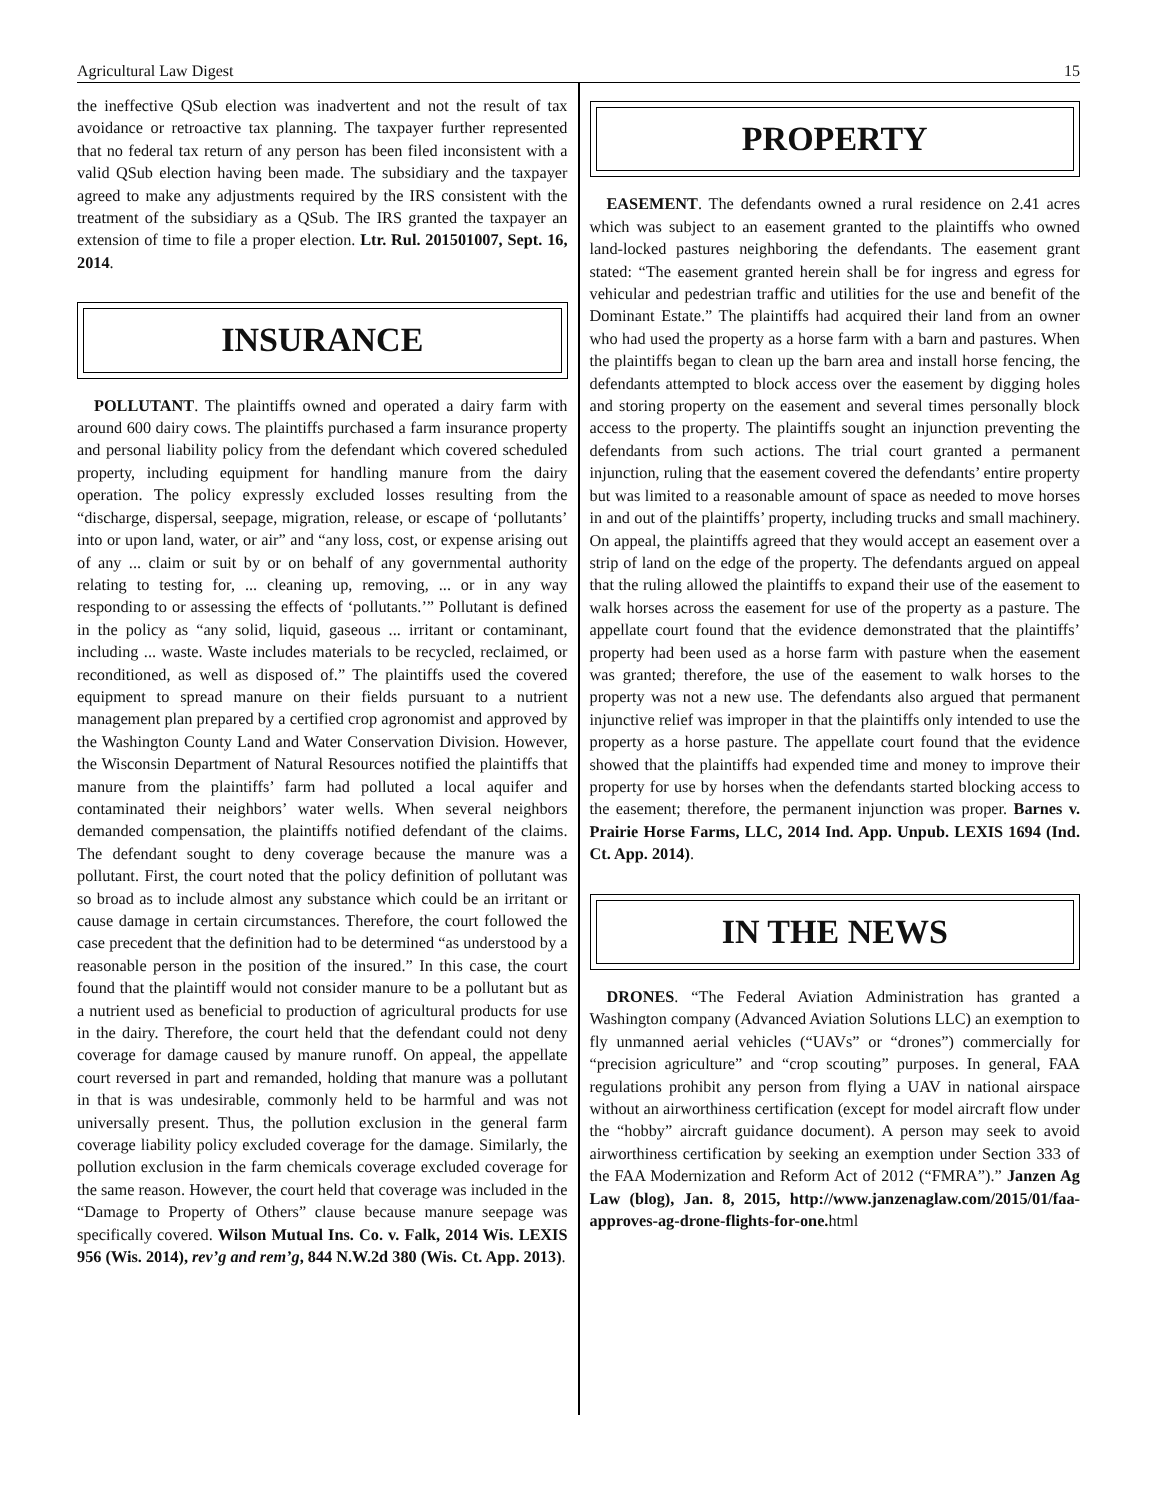Agricultural Law Digest 15
the ineffective QSub election was inadvertent and not the result of tax avoidance or retroactive tax planning. The taxpayer further represented that no federal tax return of any person has been filed inconsistent with a valid QSub election having been made. The subsidiary and the taxpayer agreed to make any adjustments required by the IRS consistent with the treatment of the subsidiary as a QSub. The IRS granted the taxpayer an extension of time to file a proper election. Ltr. Rul. 201501007, Sept. 16, 2014.
INSURANCE
POLLUTANT. The plaintiffs owned and operated a dairy farm with around 600 dairy cows. The plaintiffs purchased a farm insurance property and personal liability policy from the defendant which covered scheduled property, including equipment for handling manure from the dairy operation. The policy expressly excluded losses resulting from the “discharge, dispersal, seepage, migration, release, or escape of ‘pollutants’ into or upon land, water, or air” and “any loss, cost, or expense arising out of any ... claim or suit by or on behalf of any governmental authority relating to testing for, ... cleaning up, removing, ... or in any way responding to or assessing the effects of ‘pollutants.’” Pollutant is defined in the policy as “any solid, liquid, gaseous ... irritant or contaminant, including ... waste. Waste includes materials to be recycled, reclaimed, or reconditioned, as well as disposed of.” The plaintiffs used the covered equipment to spread manure on their fields pursuant to a nutrient management plan prepared by a certified crop agronomist and approved by the Washington County Land and Water Conservation Division. However, the Wisconsin Department of Natural Resources notified the plaintiffs that manure from the plaintiffs’ farm had polluted a local aquifer and contaminated their neighbors’ water wells. When several neighbors demanded compensation, the plaintiffs notified defendant of the claims. The defendant sought to deny coverage because the manure was a pollutant. First, the court noted that the policy definition of pollutant was so broad as to include almost any substance which could be an irritant or cause damage in certain circumstances. Therefore, the court followed the case precedent that the definition had to be determined “as understood by a reasonable person in the position of the insured.” In this case, the court found that the plaintiff would not consider manure to be a pollutant but as a nutrient used as beneficial to production of agricultural products for use in the dairy. Therefore, the court held that the defendant could not deny coverage for damage caused by manure runoff. On appeal, the appellate court reversed in part and remanded, holding that manure was a pollutant in that is was undesirable, commonly held to be harmful and was not universally present. Thus, the pollution exclusion in the general farm coverage liability policy excluded coverage for the damage. Similarly, the pollution exclusion in the farm chemicals coverage excluded coverage for the same reason. However, the court held that coverage was included in the “Damage to Property of Others” clause because manure seepage was specifically covered. Wilson Mutual Ins. Co. v. Falk, 2014 Wis. LEXIS 956 (Wis. 2014), rev’g and rem’g, 844 N.W.2d 380 (Wis. Ct. App. 2013).
PROPERTY
EASEMENT. The defendants owned a rural residence on 2.41 acres which was subject to an easement granted to the plaintiffs who owned land-locked pastures neighboring the defendants. The easement grant stated: “The easement granted herein shall be for ingress and egress for vehicular and pedestrian traffic and utilities for the use and benefit of the Dominant Estate.” The plaintiffs had acquired their land from an owner who had used the property as a horse farm with a barn and pastures. When the plaintiffs began to clean up the barn area and install horse fencing, the defendants attempted to block access over the easement by digging holes and storing property on the easement and several times personally block access to the property. The plaintiffs sought an injunction preventing the defendants from such actions. The trial court granted a permanent injunction, ruling that the easement covered the defendants’ entire property but was limited to a reasonable amount of space as needed to move horses in and out of the plaintiffs’ property, including trucks and small machinery. On appeal, the plaintiffs agreed that they would accept an easement over a strip of land on the edge of the property. The defendants argued on appeal that the ruling allowed the plaintiffs to expand their use of the easement to walk horses across the easement for use of the property as a pasture. The appellate court found that the evidence demonstrated that the plaintiffs’ property had been used as a horse farm with pasture when the easement was granted; therefore, the use of the easement to walk horses to the property was not a new use. The defendants also argued that permanent injunctive relief was improper in that the plaintiffs only intended to use the property as a horse pasture. The appellate court found that the evidence showed that the plaintiffs had expended time and money to improve their property for use by horses when the defendants started blocking access to the easement; therefore, the permanent injunction was proper. Barnes v. Prairie Horse Farms, LLC, 2014 Ind. App. Unpub. LEXIS 1694 (Ind. Ct. App. 2014).
IN THE NEWS
DRONES. “The Federal Aviation Administration has granted a Washington company (Advanced Aviation Solutions LLC) an exemption to fly unmanned aerial vehicles (“UAVs” or “drones”) commercially for “precision agriculture” and “crop scouting” purposes. In general, FAA regulations prohibit any person from flying a UAV in national airspace without an airworthiness certification (except for model aircraft flow under the “hobby” aircraft guidance document). A person may seek to avoid airworthiness certification by seeking an exemption under Section 333 of the FAA Modernization and Reform Act of 2012 (“FMRA”).” Janzen Ag Law (blog), Jan. 8, 2015, http://www.janzenaglaw.com/2015/01/faa-approves-ag-drone-flights-for-one. html